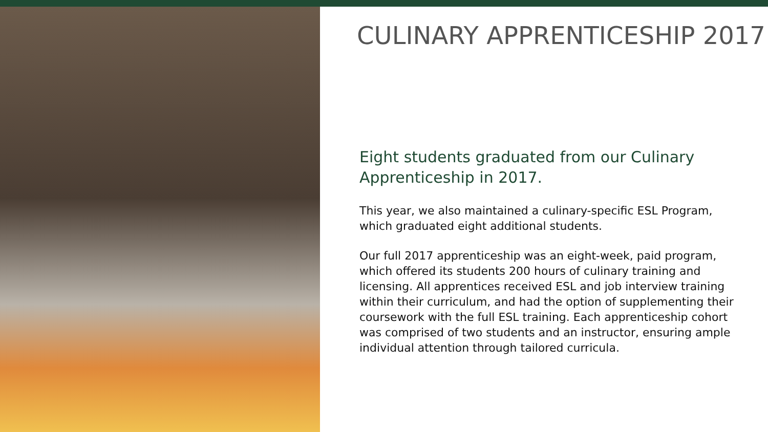CULINARY APPRENTICESHIP 2017
Eight students graduated from our Culinary Apprenticeship in 2017.
This year, we also maintained a culinary-specific ESL Program, which graduated eight additional students.
Our full 2017 apprenticeship was an eight-week, paid program, which offered its students 200 hours of culinary training and licensing. All apprentices received ESL and job interview training within their curriculum, and had the option of supplementing their coursework with the full ESL training. Each apprenticeship cohort was comprised of two students and an instructor, ensuring ample individual attention through tailored curricula.